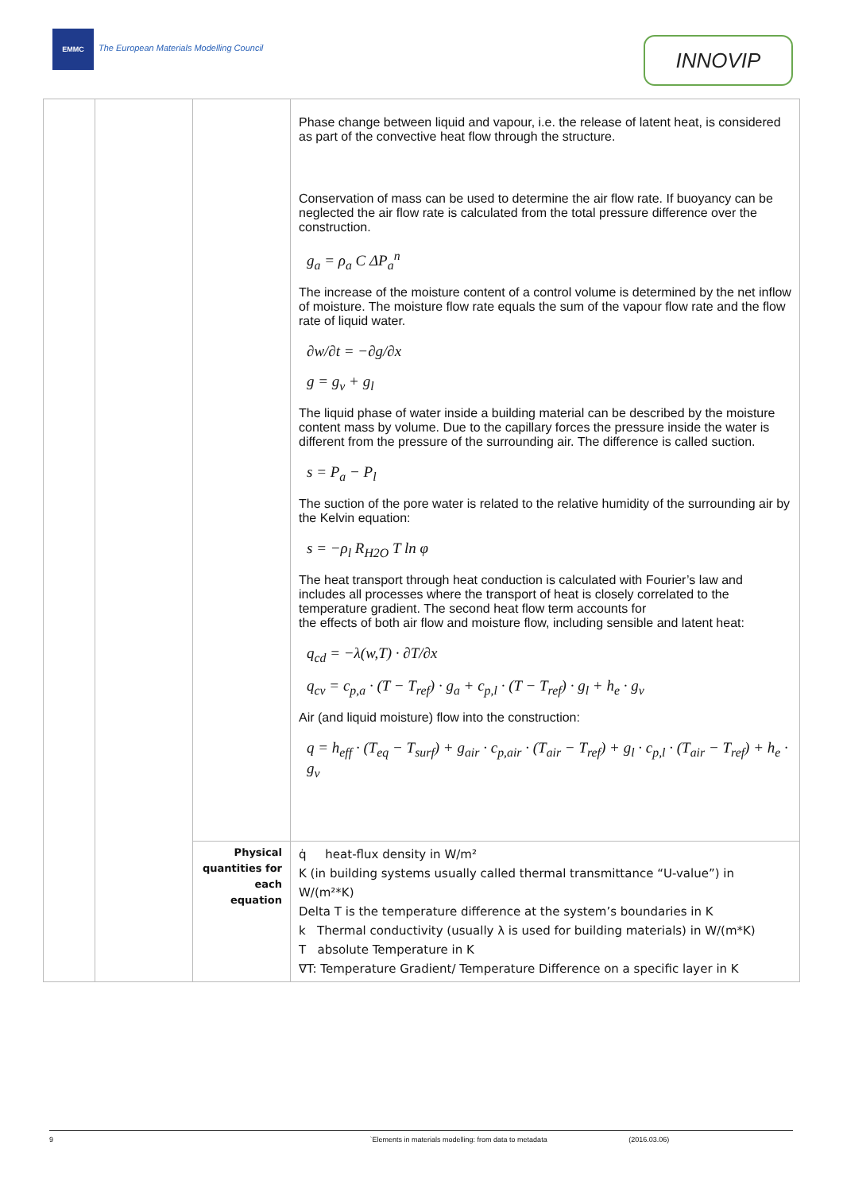EMMC
The European Materials Modelling Council
INNOVIP
| | | | Phase change between liquid and vapour, i.e. the release of latent heat, is considered as part of the convective heat flow through the structure. Conservation of mass can be used to determine the air flow rate. If buoyancy can be neglected the air flow rate is calculated from the total pressure difference over the construction. g<sub>a</sub> = ρ<sub>a</sub> C ΔP<sub>a</sub><sup>n</sup> The increase of the moisture content of a control volume is determined by the net inflow of moisture. The moisture flow rate equals the sum of the vapour flow rate and the flow rate of liquid water. ∂w/∂t = −∂g/∂x g = g<sub>v</sub> + g<sub>l</sub> The liquid phase of water inside a building material can be described by the moisture content mass by volume. Due to the capillary forces the pressure inside the water is different from the pressure of the surrounding air. The difference is called suction. s = P<sub>a</sub> − P<sub>l</sub> The suction of the pore water is related to the relative humidity of the surrounding air by the Kelvin equation: s = −ρ<sub>l</sub> R<sub>H2O</sub> T ln φ The heat transport through heat conduction is calculated with Fourier’s law and includes all processes where the transport of heat is closely correlated to the temperature gradient. The second heat flow term accounts for the effects of both air flow and moisture flow, including sensible and latent heat: q<sub>cd</sub> = −λ(w,T) · ∂T/∂x q<sub>cv</sub> = c<sub>p,a</sub> · (T − T<sub>ref</sub>) · g<sub>a</sub> + c<sub>p,l</sub> · (T − T<sub>ref</sub>) · g<sub>l</sub> + h<sub>e</sub> · g<sub>v</sub> Air (and liquid moisture) flow into the construction: q = h<sub>eff</sub> · (T<sub>eq</sub> − T<sub>surf</sub>) + g<sub>air</sub> · c<sub>p,air</sub> · (T<sub>air</sub> − T<sub>ref</sub>) + g<sub>l</sub> · c<sub>p,l</sub> · (T<sub>air</sub> − T<sub>ref</sub>) + h<sub>e</sub> · g<sub>v</sub> |
| | | Physical quantities for each equation | q̇ heat-flux density in W/m² K (in building systems usually called thermal transmittance “U-value”) in W/(m²*K) Delta T is the temperature difference at the system’s boundaries in K k Thermal conductivity (usually λ is used for building materials) in W/(m*K) T absolute Temperature in K ∇T: Temperature Gradient/ Temperature Difference on a specific layer in K |
9 `Elements in materials modelling: from data to metadata (2016.03.06)